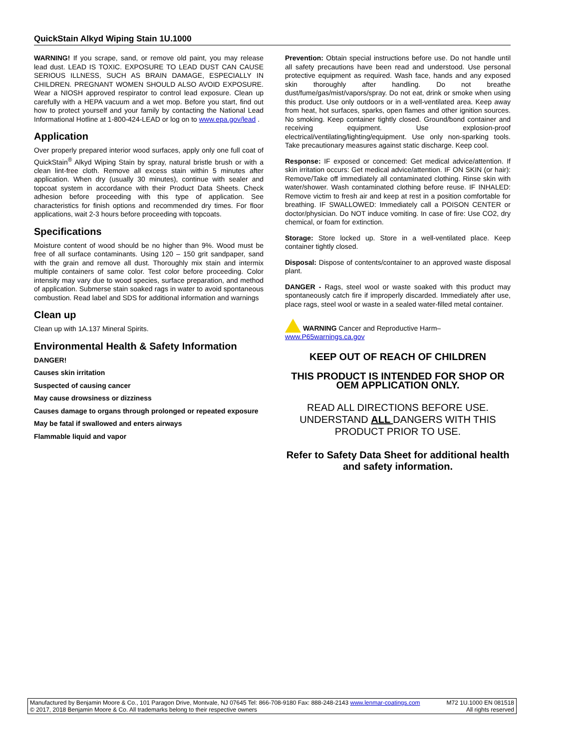QuickStain Alkyd Wiping Stain 1U.1000
WARNING! If you scrape, sand, or remove old paint, you may release lead dust. LEAD IS TOXIC. EXPOSURE TO LEAD DUST CAN CAUSE SERIOUS ILLNESS, SUCH AS BRAIN DAMAGE, ESPECIALLY IN CHILDREN. PREGNANT WOMEN SHOULD ALSO AVOID EXPOSURE. Wear a NIOSH approved respirator to control lead exposure. Clean up carefully with a HEPA vacuum and a wet mop. Before you start, find out how to protect yourself and your family by contacting the National Lead Informational Hotline at 1-800-424-LEAD or log on to www.epa.gov/lead .
Application
Over properly prepared interior wood surfaces, apply only one full coat of QuickStain<sup>®</sup> Alkyd Wiping Stain by spray, natural bristle brush or with a clean lint-free cloth. Remove all excess stain within 5 minutes after application. When dry (usually 30 minutes), continue with sealer and topcoat system in accordance with their Product Data Sheets. Check adhesion before proceeding with this type of application. See characteristics for finish options and recommended dry times. For floor applications, wait 2-3 hours before proceeding with topcoats.
Specifications
Moisture content of wood should be no higher than 9%. Wood must be free of all surface contaminants. Using 120 – 150 grit sandpaper, sand with the grain and remove all dust. Thoroughly mix stain and intermix multiple containers of same color. Test color before proceeding. Color intensity may vary due to wood species, surface preparation, and method of application. Submerse stain soaked rags in water to avoid spontaneous combustion. Read label and SDS for additional information and warnings
Clean up
Clean up with 1A.137 Mineral Spirits.
Environmental Health & Safety Information
DANGER!
Causes skin irritation
Suspected of causing cancer
May cause drowsiness or dizziness
Causes damage to organs through prolonged or repeated exposure
May be fatal if swallowed and enters airways
Flammable liquid and vapor
Prevention: Obtain special instructions before use. Do not handle until all safety precautions have been read and understood. Use personal protective equipment as required. Wash face, hands and any exposed skin thoroughly after handling. Do not breathe dust/fume/gas/mist/vapors/spray. Do not eat, drink or smoke when using this product. Use only outdoors or in a well-ventilated area. Keep away from heat, hot surfaces, sparks, open flames and other ignition sources. No smoking. Keep container tightly closed. Ground/bond container and receiving equipment. Use explosion-proof electrical/ventilating/lighting/equipment. Use only non-sparking tools. Take precautionary measures against static discharge. Keep cool.
Response: IF exposed or concerned: Get medical advice/attention. If skin irritation occurs: Get medical advice/attention. IF ON SKIN (or hair): Remove/Take off immediately all contaminated clothing. Rinse skin with water/shower. Wash contaminated clothing before reuse. IF INHALED: Remove victim to fresh air and keep at rest in a position comfortable for breathing. IF SWALLOWED: Immediately call a POISON CENTER or doctor/physician. Do NOT induce vomiting. In case of fire: Use CO2, dry chemical, or foam for extinction.
Storage: Store locked up. Store in a well-ventilated place. Keep container tightly closed.
Disposal: Dispose of contents/container to an approved waste disposal plant.
DANGER - Rags, steel wool or waste soaked with this product may spontaneously catch fire if improperly discarded. Immediately after use, place rags, steel wool or waste in a sealed water-filled metal container.
WARNING Cancer and Reproductive Harm–
www.P65warnings.ca.gov
KEEP OUT OF REACH OF CHILDREN
THIS PRODUCT IS INTENDED FOR SHOP OR OEM APPLICATION ONLY.
READ ALL DIRECTIONS BEFORE USE. UNDERSTAND ALL DANGERS WITH THIS PRODUCT PRIOR TO USE.
Refer to Safety Data Sheet for additional health and safety information.
Manufactured by Benjamin Moore & Co., 101 Paragon Drive, Montvale, NJ 07645 Tel: 866-708-9180 Fax: 888-248-2143 www.lenmar-coatings.com M72 1U.1000 EN 081518
© 2017, 2018 Benjamin Moore & Co. All trademarks belong to their respective owners All rights reserved